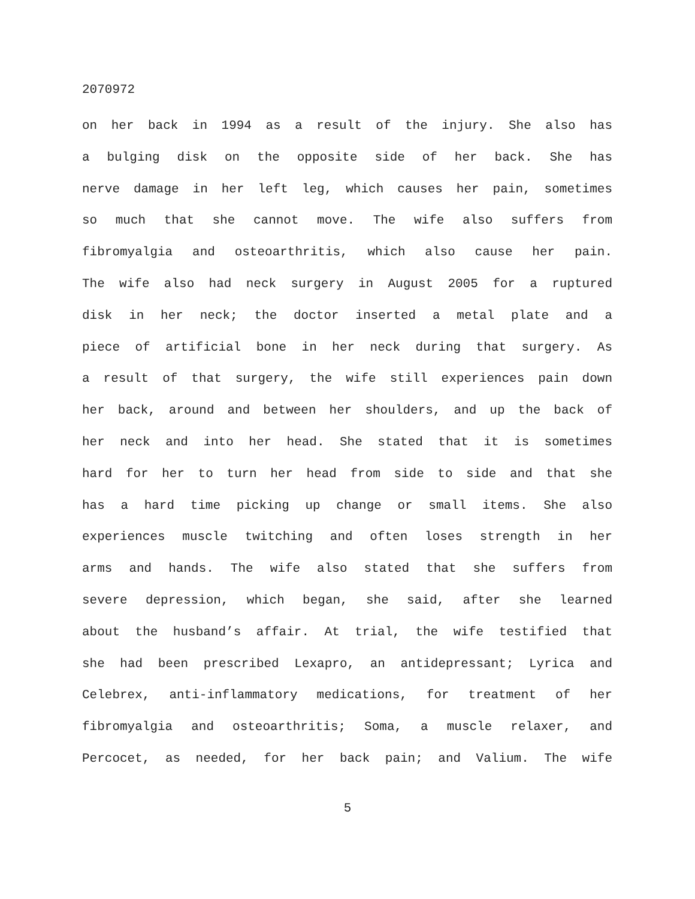2070972
on her back in 1994 as a result of the injury. She also has
a bulging disk on the opposite side of her back. She has
nerve damage in her left leg, which causes her pain, sometimes
so much that she cannot move. The wife also suffers from
fibromyalgia and osteoarthritis, which also cause her pain.
The wife also had neck surgery in August 2005 for a ruptured
disk in her neck; the doctor inserted a metal plate and a
piece of artificial bone in her neck during that surgery. As
a result of that surgery, the wife still experiences pain down
her back, around and between her shoulders, and up the back of
her neck and into her head. She stated that it is sometimes
hard for her to turn her head from side to side and that she
has a hard time picking up change or small items. She also
experiences muscle twitching and often loses strength in her
arms and hands. The wife also stated that she suffers from
severe depression, which began, she said, after she learned
about the husband’s affair. At trial, the wife testified that
she had been prescribed Lexapro, an antidepressant; Lyrica and
Celebrex, anti-inflammatory medications, for treatment of her
fibromyalgia and osteoarthritis; Soma, a muscle relaxer, and
Percocet, as needed, for her back pain; and Valium. The wife
5